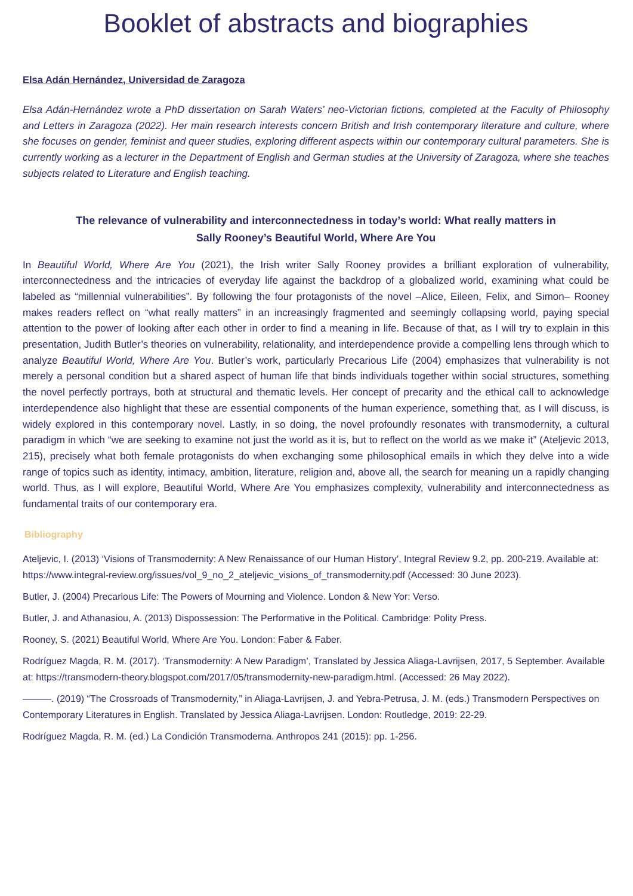Booklet of abstracts and biographies
Elsa Adán Hernández, Universidad de Zaragoza
Elsa Adán-Hernández wrote a PhD dissertation on Sarah Waters’ neo-Victorian fictions, completed at the Faculty of Philosophy and Letters in Zaragoza (2022). Her main research interests concern British and Irish contemporary literature and culture, where she focuses on gender, feminist and queer studies, exploring different aspects within our contemporary cultural parameters. She is currently working as a lecturer in the Department of English and German studies at the University of Zaragoza, where she teaches subjects related to Literature and English teaching.
The relevance of vulnerability and interconnectedness in today’s world: What really matters in Sally Rooney’s Beautiful World, Where Are You
In Beautiful World, Where Are You (2021), the Irish writer Sally Rooney provides a brilliant exploration of vulnerability, interconnectedness and the intricacies of everyday life against the backdrop of a globalized world, examining what could be labeled as “millennial vulnerabilities”. By following the four protagonists of the novel –Alice, Eileen, Felix, and Simon– Rooney makes readers reflect on “what really matters” in an increasingly fragmented and seemingly collapsing world, paying special attention to the power of looking after each other in order to find a meaning in life. Because of that, as I will try to explain in this presentation, Judith Butler’s theories on vulnerability, relationality, and interdependence provide a compelling lens through which to analyze Beautiful World, Where Are You. Butler’s work, particularly Precarious Life (2004) emphasizes that vulnerability is not merely a personal condition but a shared aspect of human life that binds individuals together within social structures, something the novel perfectly portrays, both at structural and thematic levels. Her concept of precarity and the ethical call to acknowledge interdependence also highlight that these are essential components of the human experience, something that, as I will discuss, is widely explored in this contemporary novel. Lastly, in so doing, the novel profoundly resonates with transmodernity, a cultural paradigm in which “we are seeking to examine not just the world as it is, but to reflect on the world as we make it” (Ateljevic 2013, 215), precisely what both female protagonists do when exchanging some philosophical emails in which they delve into a wide range of topics such as identity, intimacy, ambition, literature, religion and, above all, the search for meaning un a rapidly changing world. Thus, as I will explore, Beautiful World, Where Are You emphasizes complexity, vulnerability and interconnectedness as fundamental traits of our contemporary era.
Bibliography
Ateljevic, I. (2013) ‘Visions of Transmodernity: A New Renaissance of our Human History’, Integral Review 9.2, pp. 200-219. Available at: https://www.integral-review.org/issues/vol_9_no_2_ateljevic_visions_of_transmodernity.pdf (Accessed: 30 June 2023).
Butler, J. (2004) Precarious Life: The Powers of Mourning and Violence. London & New Yor: Verso.
Butler, J. and Athanasiou, A. (2013) Dispossession: The Performative in the Political. Cambridge: Polity Press.
Rooney, S. (2021) Beautiful World, Where Are You. London: Faber & Faber.
Rodríguez Magda, R. M. (2017). ‘Transmodernity: A New Paradigm’, Translated by Jessica Aliaga-Lavrijsen, 2017, 5 September. Available at: https://transmodern-theory.blogspot.com/2017/05/transmodernity-new-paradigm.html. (Accessed: 26 May 2022).
———. (2019) “The Crossroads of Transmodernity,” in Aliaga-Lavrijsen, J. and Yebra-Petrusa, J. M. (eds.) Transmodern Perspectives on Contemporary Literatures in English. Translated by Jessica Aliaga-Lavrijsen. London: Routledge, 2019: 22-29.
Rodríguez Magda, R. M. (ed.) La Condición Transmoderna. Anthropos 241 (2015): pp. 1-256.